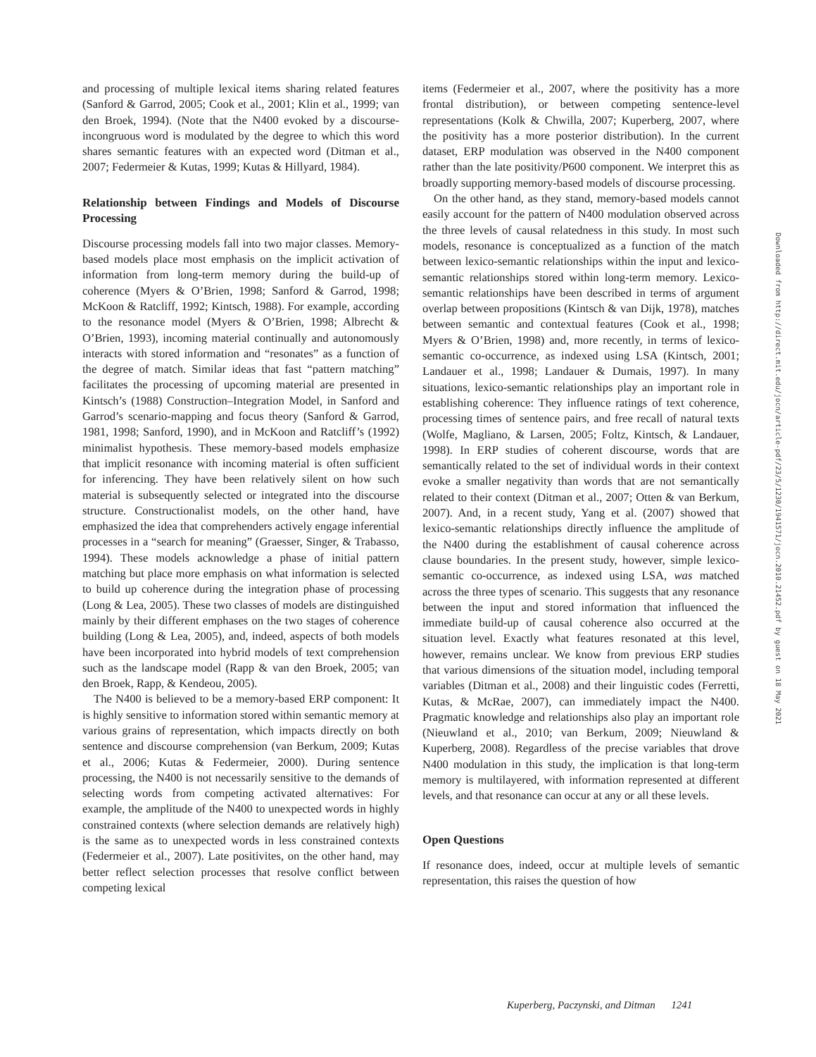and processing of multiple lexical items sharing related features (Sanford & Garrod, 2005; Cook et al., 2001; Klin et al., 1999; van den Broek, 1994). (Note that the N400 evoked by a discourse-incongruous word is modulated by the degree to which this word shares semantic features with an expected word (Ditman et al., 2007; Federmeier & Kutas, 1999; Kutas & Hillyard, 1984).
Relationship between Findings and Models of Discourse Processing
Discourse processing models fall into two major classes. Memory-based models place most emphasis on the implicit activation of information from long-term memory during the build-up of coherence (Myers & O’Brien, 1998; Sanford & Garrod, 1998; McKoon & Ratcliff, 1992; Kintsch, 1988). For example, according to the resonance model (Myers & O’Brien, 1998; Albrecht & O’Brien, 1993), incoming material continually and autonomously interacts with stored information and “resonates” as a function of the degree of match. Similar ideas that fast “pattern matching” facilitates the processing of upcoming material are presented in Kintsch’s (1988) Construction–Integration Model, in Sanford and Garrod’s scenario-mapping and focus theory (Sanford & Garrod, 1981, 1998; Sanford, 1990), and in McKoon and Ratcliff’s (1992) minimalist hypothesis. These memory-based models emphasize that implicit resonance with incoming material is often sufficient for inferencing. They have been relatively silent on how such material is subsequently selected or integrated into the discourse structure. Constructionalist models, on the other hand, have emphasized the idea that comprehenders actively engage inferential processes in a “search for meaning” (Graesser, Singer, & Trabasso, 1994). These models acknowledge a phase of initial pattern matching but place more emphasis on what information is selected to build up coherence during the integration phase of processing (Long & Lea, 2005). These two classes of models are distinguished mainly by their different emphases on the two stages of coherence building (Long & Lea, 2005), and, indeed, aspects of both models have been incorporated into hybrid models of text comprehension such as the landscape model (Rapp & van den Broek, 2005; van den Broek, Rapp, & Kendeou, 2005).
The N400 is believed to be a memory-based ERP component: It is highly sensitive to information stored within semantic memory at various grains of representation, which impacts directly on both sentence and discourse comprehension (van Berkum, 2009; Kutas et al., 2006; Kutas & Federmeier, 2000). During sentence processing, the N400 is not necessarily sensitive to the demands of selecting words from competing activated alternatives: For example, the amplitude of the N400 to unexpected words in highly constrained contexts (where selection demands are relatively high) is the same as to unexpected words in less constrained contexts (Federmeier et al., 2007). Late positivites, on the other hand, may better reflect selection processes that resolve conflict between competing lexical
items (Federmeier et al., 2007, where the positivity has a more frontal distribution), or between competing sentence-level representations (Kolk & Chwilla, 2007; Kuperberg, 2007, where the positivity has a more posterior distribution). In the current dataset, ERP modulation was observed in the N400 component rather than the late positivity/P600 component. We interpret this as broadly supporting memory-based models of discourse processing.
On the other hand, as they stand, memory-based models cannot easily account for the pattern of N400 modulation observed across the three levels of causal relatedness in this study. In most such models, resonance is conceptualized as a function of the match between lexico-semantic relationships within the input and lexico-semantic relationships stored within long-term memory. Lexico-semantic relationships have been described in terms of argument overlap between propositions (Kintsch & van Dijk, 1978), matches between semantic and contextual features (Cook et al., 1998; Myers & O’Brien, 1998) and, more recently, in terms of lexico-semantic co-occurrence, as indexed using LSA (Kintsch, 2001; Landauer et al., 1998; Landauer & Dumais, 1997). In many situations, lexico-semantic relationships play an important role in establishing coherence: They influence ratings of text coherence, processing times of sentence pairs, and free recall of natural texts (Wolfe, Magliano, & Larsen, 2005; Foltz, Kintsch, & Landauer, 1998). In ERP studies of coherent discourse, words that are semantically related to the set of individual words in their context evoke a smaller negativity than words that are not semantically related to their context (Ditman et al., 2007; Otten & van Berkum, 2007). And, in a recent study, Yang et al. (2007) showed that lexico-semantic relationships directly influence the amplitude of the N400 during the establishment of causal coherence across clause boundaries. In the present study, however, simple lexico-semantic co-occurrence, as indexed using LSA, was matched across the three types of scenario. This suggests that any resonance between the input and stored information that influenced the immediate build-up of causal coherence also occurred at the situation level. Exactly what features resonated at this level, however, remains unclear. We know from previous ERP studies that various dimensions of the situation model, including temporal variables (Ditman et al., 2008) and their linguistic codes (Ferretti, Kutas, & McRae, 2007), can immediately impact the N400. Pragmatic knowledge and relationships also play an important role (Nieuwland et al., 2010; van Berkum, 2009; Nieuwland & Kuperberg, 2008). Regardless of the precise variables that drove N400 modulation in this study, the implication is that long-term memory is multilayered, with information represented at different levels, and that resonance can occur at any or all these levels.
Open Questions
If resonance does, indeed, occur at multiple levels of semantic representation, this raises the question of how
Downloaded from http://direct.mit.edu/jocn/article-pdf/23/5/1230/1941571/jocn.2010.21452.pdf by guest on 18 May 2021
Kuperberg, Paczynski, and Ditman 1241